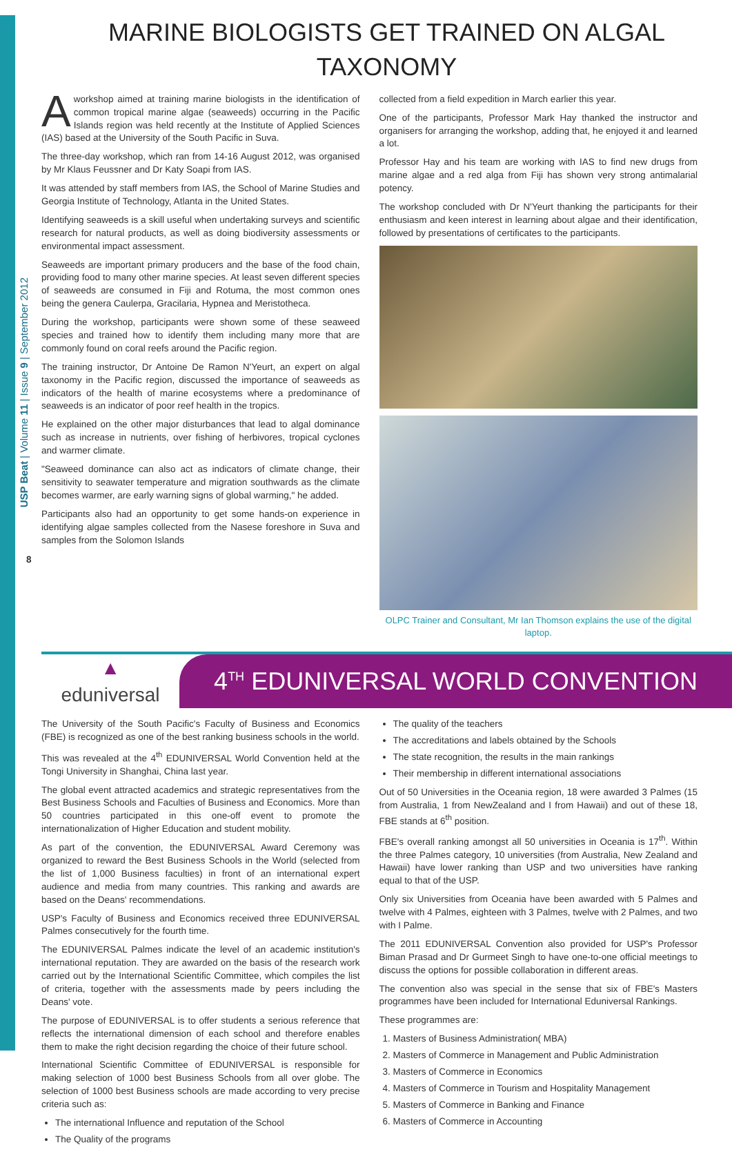USP Beat | Volume 11 | Issue 9 | September 2012
8
MARINE BIOLOGISTS GET TRAINED ON ALGAL TAXONOMY
A workshop aimed at training marine biologists in the identification of common tropical marine algae (seaweeds) occurring in the Pacific Islands region was held recently at the Institute of Applied Sciences (IAS) based at the University of the South Pacific in Suva.
The three-day workshop, which ran from 14-16 August 2012, was organised by Mr Klaus Feussner and Dr Katy Soapi from IAS.
It was attended by staff members from IAS, the School of Marine Studies and Georgia Institute of Technology, Atlanta in the United States.
Identifying seaweeds is a skill useful when undertaking surveys and scientific research for natural products, as well as doing biodiversity assessments or environmental impact assessment.
Seaweeds are important primary producers and the base of the food chain, providing food to many other marine species. At least seven different species of seaweeds are consumed in Fiji and Rotuma, the most common ones being the genera Caulerpa, Gracilaria, Hypnea and Meristotheca.
During the workshop, participants were shown some of these seaweed species and trained how to identify them including many more that are commonly found on coral reefs around the Pacific region.
The training instructor, Dr Antoine De Ramon N'Yeurt, an expert on algal taxonomy in the Pacific region, discussed the importance of seaweeds as indicators of the health of marine ecosystems where a predominance of seaweeds is an indicator of poor reef health in the tropics.
He explained on the other major disturbances that lead to algal dominance such as increase in nutrients, over fishing of herbivores, tropical cyclones and warmer climate.
"Seaweed dominance can also act as indicators of climate change, their sensitivity to seawater temperature and migration southwards as the climate becomes warmer, are early warning signs of global warming," he added.
Participants also had an opportunity to get some hands-on experience in identifying algae samples collected from the Nasese foreshore in Suva and samples from the Solomon Islands
collected from a field expedition in March earlier this year.
One of the participants, Professor Mark Hay thanked the instructor and organisers for arranging the workshop, adding that, he enjoyed it and learned a lot.
Professor Hay and his team are working with IAS to find new drugs from marine algae and a red alga from Fiji has shown very strong antimalarial potency.
The workshop concluded with Dr N'Yeurt thanking the participants for their enthusiasm and keen interest in learning about algae and their identification, followed by presentations of certificates to the participants.
OLPC Trainer and Consultant, Mr Ian Thomson explains the use of the digital laptop.
▲
eduniversal
4<sup>TH</sup> EDUNIVERSAL WORLD CONVENTION
The University of the South Pacific's Faculty of Business and Economics (FBE) is recognized as one of the best ranking business schools in the world.
This was revealed at the 4<sup>th</sup> EDUNIVERSAL World Convention held at the Tongi University in Shanghai, China last year.
The global event attracted academics and strategic representatives from the Best Business Schools and Faculties of Business and Economics. More than 50 countries participated in this one-off event to promote the internationalization of Higher Education and student mobility.
As part of the convention, the EDUNIVERSAL Award Ceremony was organized to reward the Best Business Schools in the World (selected from the list of 1,000 Business faculties) in front of an international expert audience and media from many countries. This ranking and awards are based on the Deans' recommendations.
USP's Faculty of Business and Economics received three EDUNIVERSAL Palmes consecutively for the fourth time.
The EDUNIVERSAL Palmes indicate the level of an academic institution's international reputation. They are awarded on the basis of the research work carried out by the International Scientific Committee, which compiles the list of criteria, together with the assessments made by peers including the Deans' vote.
The purpose of EDUNIVERSAL is to offer students a serious reference that reflects the international dimension of each school and therefore enables them to make the right decision regarding the choice of their future school.
International Scientific Committee of EDUNIVERSAL is responsible for making selection of 1000 best Business Schools from all over globe. The selection of 1000 best Business schools are made according to very precise criteria such as:
The international Influence and reputation of the School
The Quality of the programs
The quality of the teachers
The accreditations and labels obtained by the Schools
The state recognition, the results in the main rankings
Their membership in different international associations
Out of 50 Universities in the Oceania region, 18 were awarded 3 Palmes (15 from Australia, 1 from NewZealand and I from Hawaii) and out of these 18, FBE stands at 6<sup>th</sup> position.
FBE's overall ranking amongst all 50 universities in Oceania is 17<sup>th</sup>. Within the three Palmes category, 10 universities (from Australia, New Zealand and Hawaii) have lower ranking than USP and two universities have ranking equal to that of the USP.
Only six Universities from Oceania have been awarded with 5 Palmes and twelve with 4 Palmes, eighteen with 3 Palmes, twelve with 2 Palmes, and two with I Palme.
The 2011 EDUNIVERSAL Convention also provided for USP's Professor Biman Prasad and Dr Gurmeet Singh to have one-to-one official meetings to discuss the options for possible collaboration in different areas.
The convention also was special in the sense that six of FBE's Masters programmes have been included for International Eduniversal Rankings.
These programmes are:
1. Masters of Business Administration( MBA)
2. Masters of Commerce in Management and Public Administration
3. Masters of Commerce in Economics
4. Masters of Commerce in Tourism and Hospitality Management
5. Masters of Commerce in Banking and Finance
6. Masters of Commerce in Accounting